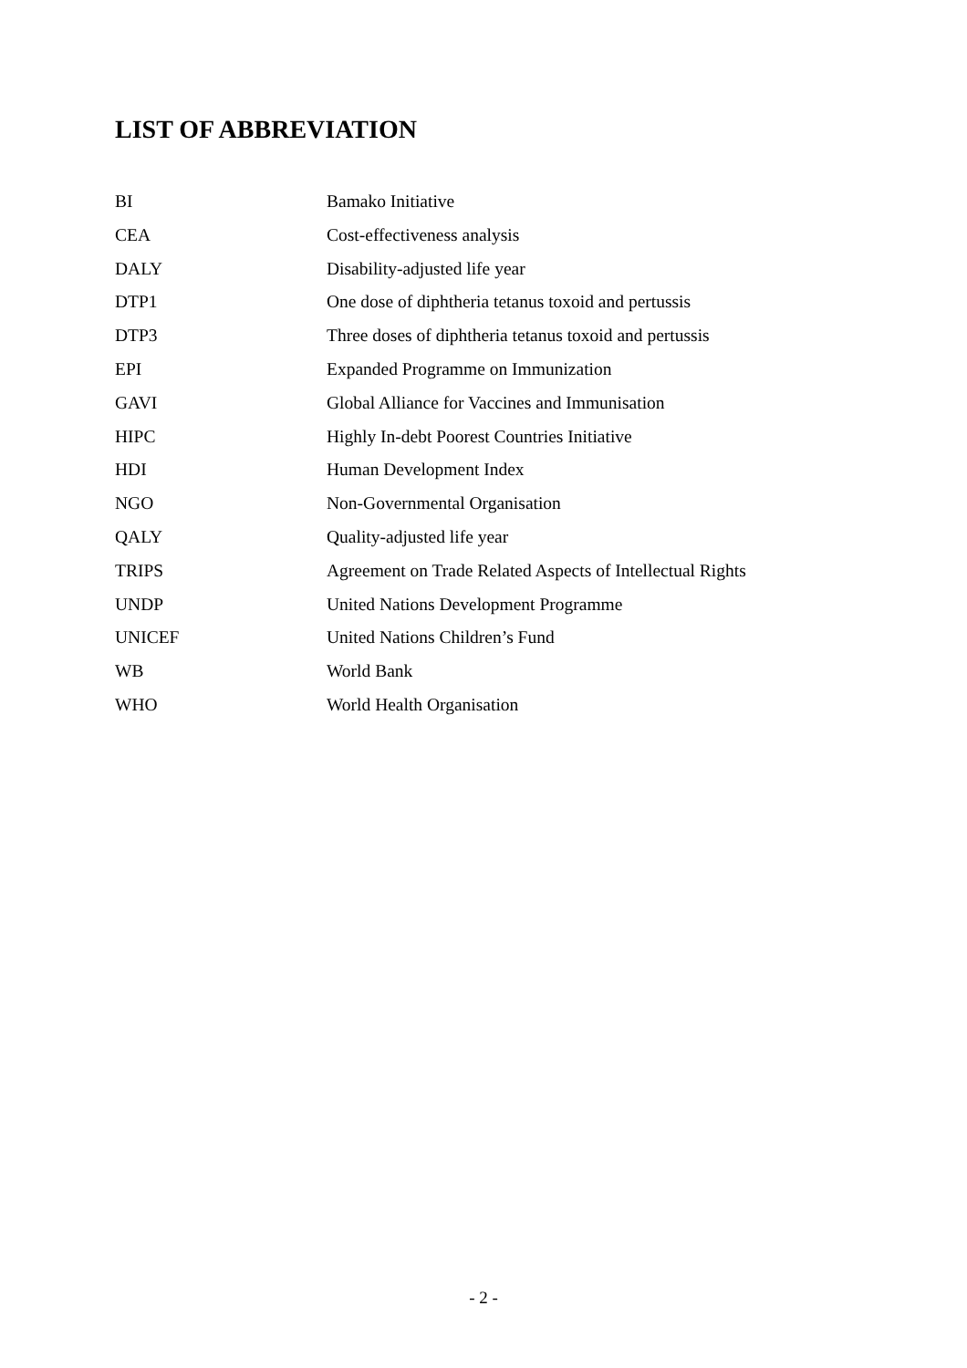LIST OF ABBREVIATION
| BI | Bamako Initiative |
| CEA | Cost-effectiveness analysis |
| DALY | Disability-adjusted life year |
| DTP1 | One dose of diphtheria tetanus toxoid and pertussis |
| DTP3 | Three doses of diphtheria tetanus toxoid and pertussis |
| EPI | Expanded Programme on Immunization |
| GAVI | Global Alliance for Vaccines and Immunisation |
| HIPC | Highly In-debt Poorest Countries Initiative |
| HDI | Human Development Index |
| NGO | Non-Governmental Organisation |
| QALY | Quality-adjusted life year |
| TRIPS | Agreement on Trade Related Aspects of Intellectual Rights |
| UNDP | United Nations Development Programme |
| UNICEF | United Nations Children’s Fund |
| WB | World Bank |
| WHO | World Health Organisation |
- 2 -